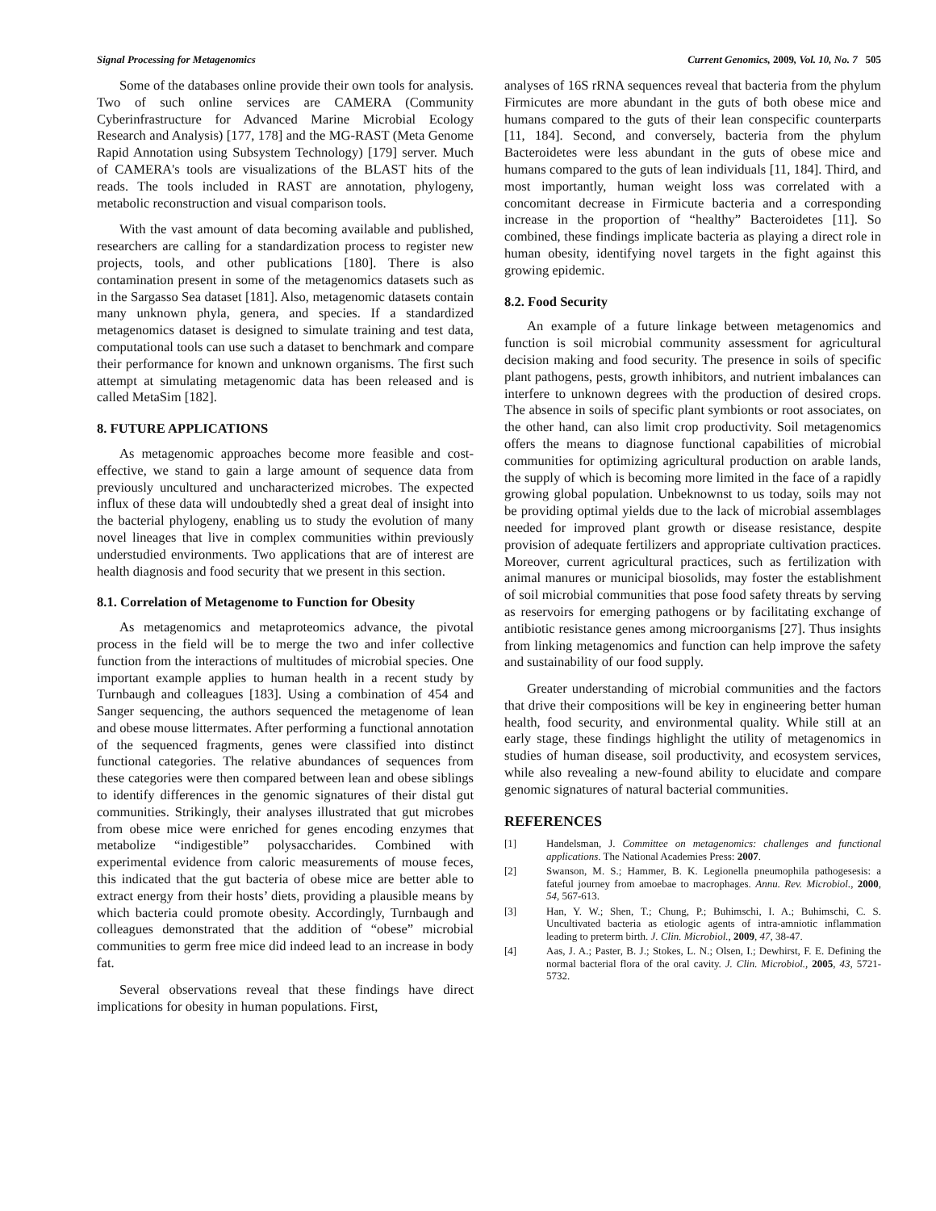Signal Processing for Metagenomics Current Genomics, 2009, Vol. 10, No. 7 505
Some of the databases online provide their own tools for analysis. Two of such online services are CAMERA (Community Cyberinfrastructure for Advanced Marine Microbial Ecology Research and Analysis) [177, 178] and the MG-RAST (Meta Genome Rapid Annotation using Subsystem Technology) [179] server. Much of CAMERA's tools are visualizations of the BLAST hits of the reads. The tools included in RAST are annotation, phylogeny, metabolic reconstruction and visual comparison tools.
With the vast amount of data becoming available and published, researchers are calling for a standardization process to register new projects, tools, and other publications [180]. There is also contamination present in some of the metagenomics datasets such as in the Sargasso Sea dataset [181]. Also, metagenomic datasets contain many unknown phyla, genera, and species. If a standardized metagenomics dataset is designed to simulate training and test data, computational tools can use such a dataset to benchmark and compare their performance for known and unknown organisms. The first such attempt at simulating metagenomic data has been released and is called MetaSim [182].
8. FUTURE APPLICATIONS
As metagenomic approaches become more feasible and cost-effective, we stand to gain a large amount of sequence data from previously uncultured and uncharacterized microbes. The expected influx of these data will undoubtedly shed a great deal of insight into the bacterial phylogeny, enabling us to study the evolution of many novel lineages that live in complex communities within previously understudied environments. Two applications that are of interest are health diagnosis and food security that we present in this section.
8.1. Correlation of Metagenome to Function for Obesity
As metagenomics and metaproteomics advance, the pivotal process in the field will be to merge the two and infer collective function from the interactions of multitudes of microbial species. One important example applies to human health in a recent study by Turnbaugh and colleagues [183]. Using a combination of 454 and Sanger sequencing, the authors sequenced the metagenome of lean and obese mouse littermates. After performing a functional annotation of the sequenced fragments, genes were classified into distinct functional categories. The relative abundances of sequences from these categories were then compared between lean and obese siblings to identify differences in the genomic signatures of their distal gut communities. Strikingly, their analyses illustrated that gut microbes from obese mice were enriched for genes encoding enzymes that metabolize “indigestible” polysaccharides. Combined with experimental evidence from caloric measurements of mouse feces, this indicated that the gut bacteria of obese mice are better able to extract energy from their hosts’ diets, providing a plausible means by which bacteria could promote obesity. Accordingly, Turnbaugh and colleagues demonstrated that the addition of “obese” microbial communities to germ free mice did indeed lead to an increase in body fat.
Several observations reveal that these findings have direct implications for obesity in human populations. First,
analyses of 16S rRNA sequences reveal that bacteria from the phylum Firmicutes are more abundant in the guts of both obese mice and humans compared to the guts of their lean conspecific counterparts [11, 184]. Second, and conversely, bacteria from the phylum Bacteroidetes were less abundant in the guts of obese mice and humans compared to the guts of lean individuals [11, 184]. Third, and most importantly, human weight loss was correlated with a concomitant decrease in Firmicute bacteria and a corresponding increase in the proportion of “healthy” Bacteroidetes [11]. So combined, these findings implicate bacteria as playing a direct role in human obesity, identifying novel targets in the fight against this growing epidemic.
8.2. Food Security
An example of a future linkage between metagenomics and function is soil microbial community assessment for agricultural decision making and food security. The presence in soils of specific plant pathogens, pests, growth inhibitors, and nutrient imbalances can interfere to unknown degrees with the production of desired crops. The absence in soils of specific plant symbionts or root associates, on the other hand, can also limit crop productivity. Soil metagenomics offers the means to diagnose functional capabilities of microbial communities for optimizing agricultural production on arable lands, the supply of which is becoming more limited in the face of a rapidly growing global population. Unbeknownst to us today, soils may not be providing optimal yields due to the lack of microbial assemblages needed for improved plant growth or disease resistance, despite provision of adequate fertilizers and appropriate cultivation practices. Moreover, current agricultural practices, such as fertilization with animal manures or municipal biosolids, may foster the establishment of soil microbial communities that pose food safety threats by serving as reservoirs for emerging pathogens or by facilitating exchange of antibiotic resistance genes among microorganisms [27]. Thus insights from linking metagenomics and function can help improve the safety and sustainability of our food supply.
Greater understanding of microbial communities and the factors that drive their compositions will be key in engineering better human health, food security, and environmental quality. While still at an early stage, these findings highlight the utility of metagenomics in studies of human disease, soil productivity, and ecosystem services, while also revealing a new-found ability to elucidate and compare genomic signatures of natural bacterial communities.
REFERENCES
[1] Handelsman, J. Committee on metagenomics: challenges and functional applications. The National Academies Press: 2007.
[2] Swanson, M. S.; Hammer, B. K. Legionella pneumophila pathogesesis: a fateful journey from amoebae to macrophages. Annu. Rev. Microbiol., 2000, 54, 567-613.
[3] Han, Y. W.; Shen, T.; Chung, P.; Buhimschi, I. A.; Buhimschi, C. S. Uncultivated bacteria as etiologic agents of intra-amniotic inflammation leading to preterm birth. J. Clin. Microbiol., 2009, 47, 38-47.
[4] Aas, J. A.; Paster, B. J.; Stokes, L. N.; Olsen, I.; Dewhirst, F. E. Defining the normal bacterial flora of the oral cavity. J. Clin. Microbiol., 2005, 43, 5721-5732.